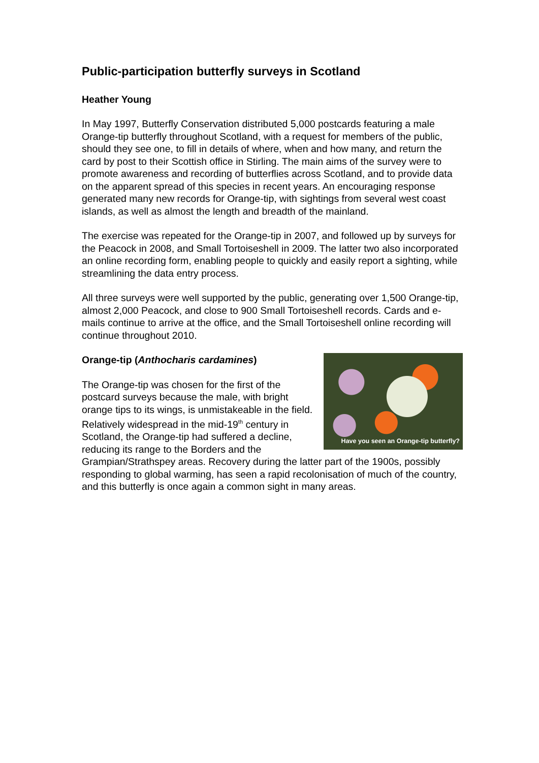Public-participation butterfly surveys in Scotland
Heather Young
In May 1997, Butterfly Conservation distributed 5,000 postcards featuring a male Orange-tip butterfly throughout Scotland, with a request for members of the public, should they see one, to fill in details of where, when and how many, and return the card by post to their Scottish office in Stirling. The main aims of the survey were to promote awareness and recording of butterflies across Scotland, and to provide data on the apparent spread of this species in recent years. An encouraging response generated many new records for Orange-tip, with sightings from several west coast islands, as well as almost the length and breadth of the mainland.
The exercise was repeated for the Orange-tip in 2007, and followed up by surveys for the Peacock in 2008, and Small Tortoiseshell in 2009. The latter two also incorporated an online recording form, enabling people to quickly and easily report a sighting, while streamlining the data entry process.
All three surveys were well supported by the public, generating over 1,500 Orange-tip, almost 2,000 Peacock, and close to 900 Small Tortoiseshell records. Cards and e-mails continue to arrive at the office, and the Small Tortoiseshell online recording will continue throughout 2010.
Orange-tip (Anthocharis cardamines)
Have you seen an Orange-tip butterfly?
The Orange-tip was chosen for the first of the postcard surveys because the male, with bright orange tips to its wings, is unmistakeable in the field. Relatively widespread in the mid-19<sup>th</sup> century in Scotland, the Orange-tip had suffered a decline, reducing its range to the Borders and the Grampian/Strathspey areas. Recovery during the latter part of the 1900s, possibly responding to global warming, has seen a rapid recolonisation of much of the country, and this butterfly is once again a common sight in many areas.